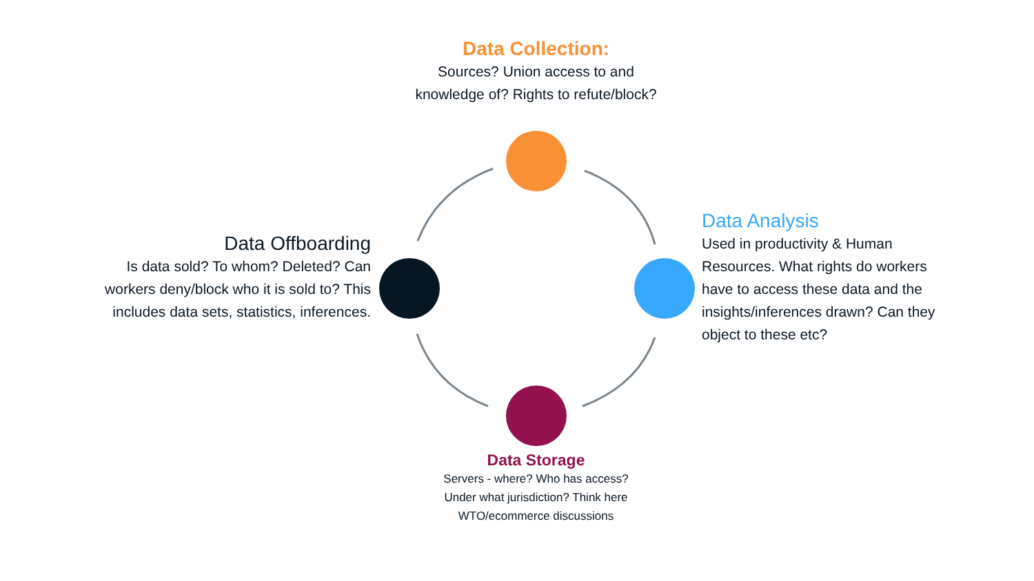Data Collection:
Sources? Union access to and knowledge of? Rights to refute/block?
Data Analysis
Used in productivity & Human Resources. What rights do workers have to access these data and the insights/inferences drawn? Can they object to these etc?
Data Storage
Servers - where? Who has access? Under what jurisdiction? Think here WTO/ecommerce discussions
Data Offboarding
Is data sold? To whom? Deleted? Can workers deny/block who it is sold to? This includes data sets, statistics, inferences.